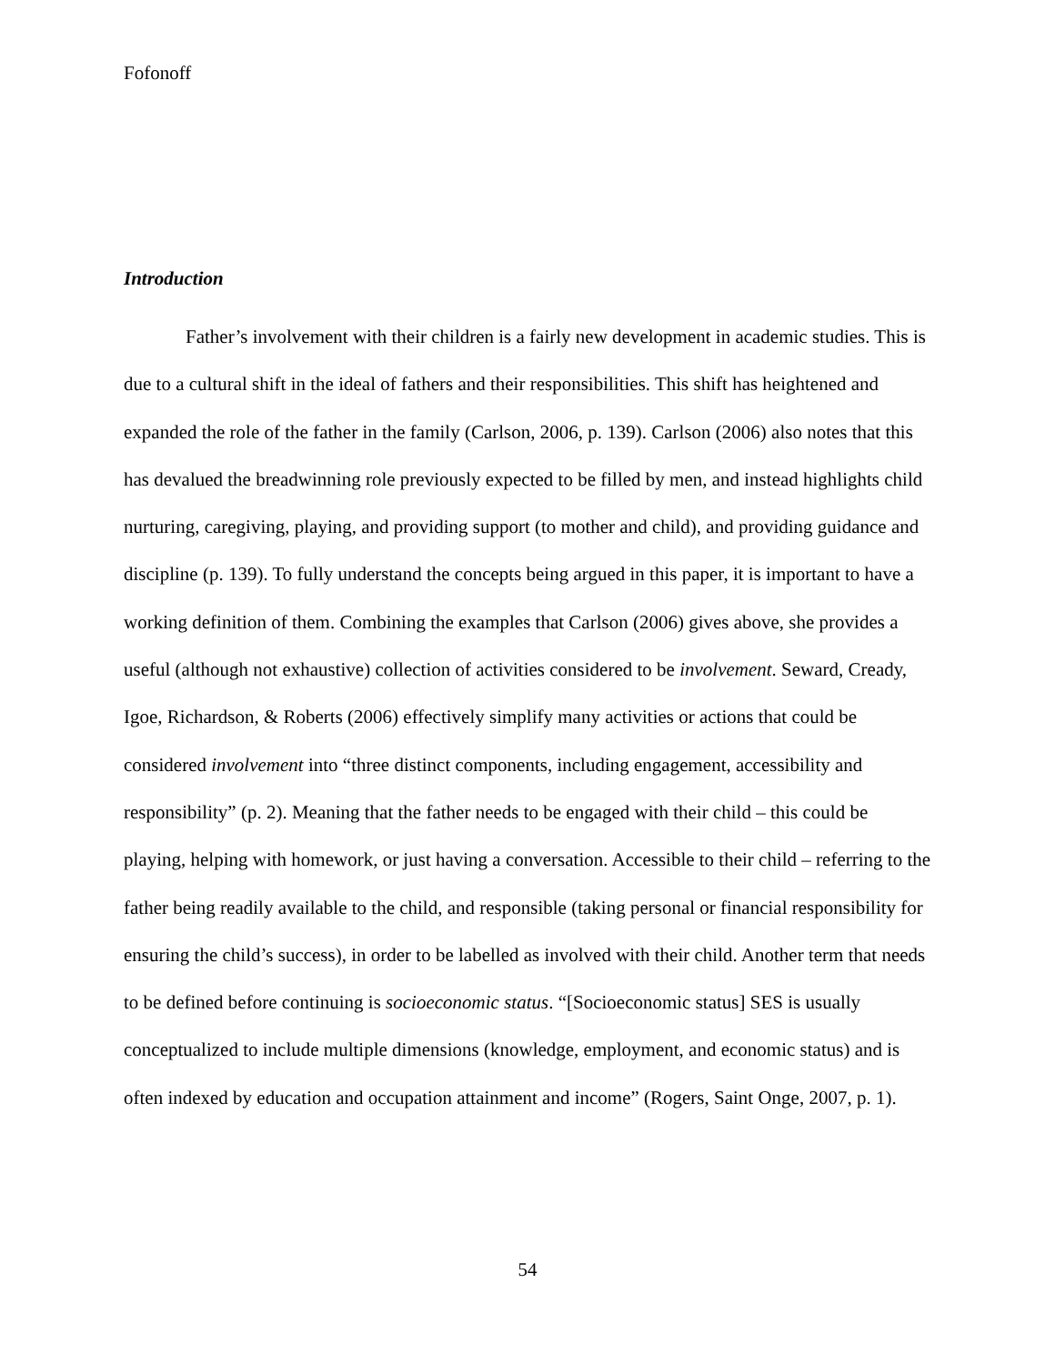Fofonoff
Introduction
Father’s involvement with their children is a fairly new development in academic studies. This is due to a cultural shift in the ideal of fathers and their responsibilities. This shift has heightened and expanded the role of the father in the family (Carlson, 2006, p. 139). Carlson (2006) also notes that this has devalued the breadwinning role previously expected to be filled by men, and instead highlights child nurturing, caregiving, playing, and providing support (to mother and child), and providing guidance and discipline (p. 139). To fully understand the concepts being argued in this paper, it is important to have a working definition of them. Combining the examples that Carlson (2006) gives above, she provides a useful (although not exhaustive) collection of activities considered to be involvement. Seward, Cready, Igoe, Richardson, & Roberts (2006) effectively simplify many activities or actions that could be considered involvement into “three distinct components, including engagement, accessibility and responsibility” (p. 2). Meaning that the father needs to be engaged with their child – this could be playing, helping with homework, or just having a conversation. Accessible to their child – referring to the father being readily available to the child, and responsible (taking personal or financial responsibility for ensuring the child’s success), in order to be labelled as involved with their child. Another term that needs to be defined before continuing is socioeconomic status. “[Socioeconomic status] SES is usually conceptualized to include multiple dimensions (knowledge, employment, and economic status) and is often indexed by education and occupation attainment and income” (Rogers, Saint Onge, 2007, p. 1).
54